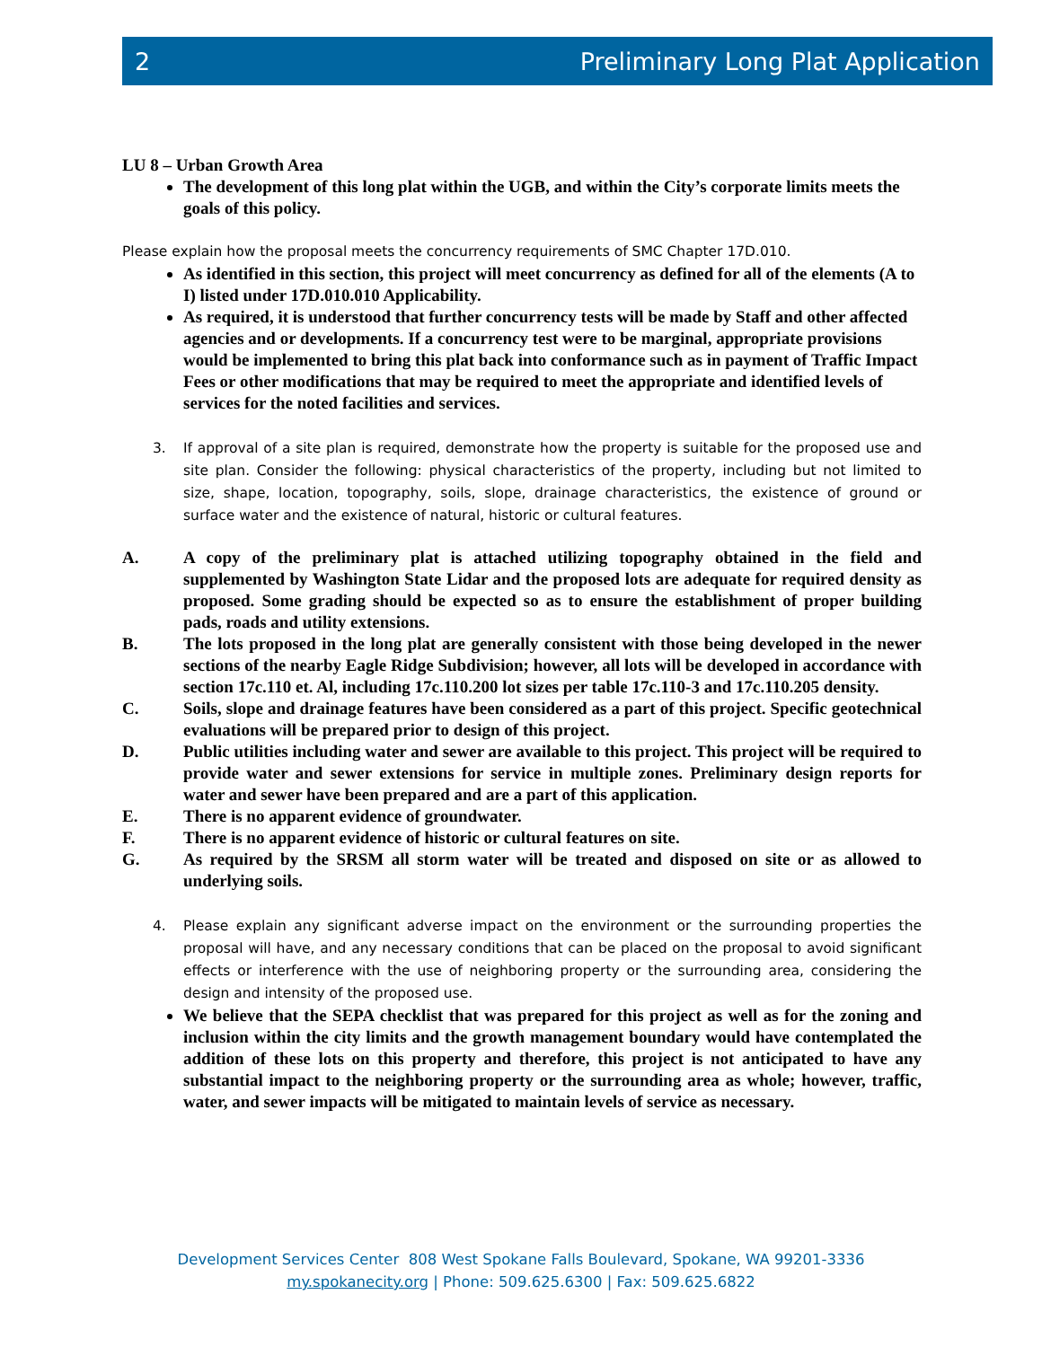2 Preliminary Long Plat Application
LU 8 – Urban Growth Area
The development of this long plat within the UGB, and within the City’s corporate limits meets the goals of this policy.
Please explain how the proposal meets the concurrency requirements of SMC Chapter 17D.010.
As identified in this section, this project will meet concurrency as defined for all of the elements (A to I) listed under 17D.010.010 Applicability.
As required, it is understood that further concurrency tests will be made by Staff and other affected agencies and or developments. If a concurrency test were to be marginal, appropriate provisions would be implemented to bring this plat back into conformance such as in payment of Traffic Impact Fees or other modifications that may be required to meet the appropriate and identified levels of services for the noted facilities and services.
3. If approval of a site plan is required, demonstrate how the property is suitable for the proposed use and site plan. Consider the following: physical characteristics of the property, including but not limited to size, shape, location, topography, soils, slope, drainage characteristics, the existence of ground or surface water and the existence of natural, historic or cultural features.
A. A copy of the preliminary plat is attached utilizing topography obtained in the field and supplemented by Washington State Lidar and the proposed lots are adequate for required density as proposed. Some grading should be expected so as to ensure the establishment of proper building pads, roads and utility extensions.
B. The lots proposed in the long plat are generally consistent with those being developed in the newer sections of the nearby Eagle Ridge Subdivision; however, all lots will be developed in accordance with section 17c.110 et. Al, including 17c.110.200 lot sizes per table 17c.110-3 and 17c.110.205 density.
C. Soils, slope and drainage features have been considered as a part of this project. Specific geotechnical evaluations will be prepared prior to design of this project.
D. Public utilities including water and sewer are available to this project. This project will be required to provide water and sewer extensions for service in multiple zones. Preliminary design reports for water and sewer have been prepared and are a part of this application.
E. There is no apparent evidence of groundwater.
F. There is no apparent evidence of historic or cultural features on site.
G. As required by the SRSM all storm water will be treated and disposed on site or as allowed to underlying soils.
4. Please explain any significant adverse impact on the environment or the surrounding properties the proposal will have, and any necessary conditions that can be placed on the proposal to avoid significant effects or interference with the use of neighboring property or the surrounding area, considering the design and intensity of the proposed use.
We believe that the SEPA checklist that was prepared for this project as well as for the zoning and inclusion within the city limits and the growth management boundary would have contemplated the addition of these lots on this property and therefore, this project is not anticipated to have any substantial impact to the neighboring property or the surrounding area as whole; however, traffic, water, and sewer impacts will be mitigated to maintain levels of service as necessary.
Development Services Center 808 West Spokane Falls Boulevard, Spokane, WA 99201-3336
my.spokanecity.org | Phone: 509.625.6300 | Fax: 509.625.6822